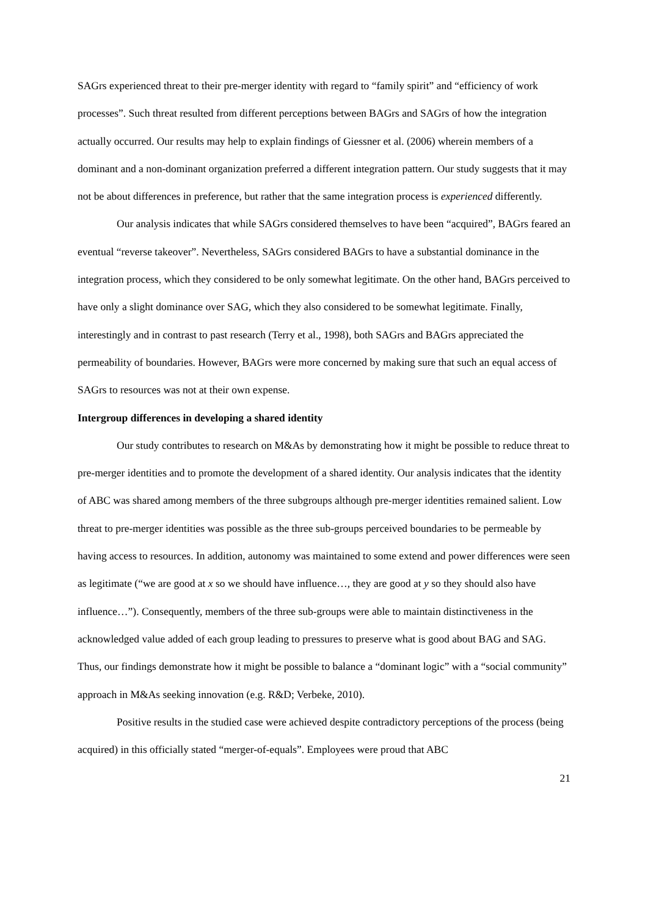SAGrs experienced threat to their pre-merger identity with regard to “family spirit” and “efficiency of work processes”. Such threat resulted from different perceptions between BAGrs and SAGrs of how the integration actually occurred. Our results may help to explain findings of Giessner et al. (2006) wherein members of a dominant and a non-dominant organization preferred a different integration pattern. Our study suggests that it may not be about differences in preference, but rather that the same integration process is experienced differently.
Our analysis indicates that while SAGrs considered themselves to have been “acquired”, BAGrs feared an eventual “reverse takeover”. Nevertheless, SAGrs considered BAGrs to have a substantial dominance in the integration process, which they considered to be only somewhat legitimate. On the other hand, BAGrs perceived to have only a slight dominance over SAG, which they also considered to be somewhat legitimate. Finally, interestingly and in contrast to past research (Terry et al., 1998), both SAGrs and BAGrs appreciated the permeability of boundaries. However, BAGrs were more concerned by making sure that such an equal access of SAGrs to resources was not at their own expense.
Intergroup differences in developing a shared identity
Our study contributes to research on M&As by demonstrating how it might be possible to reduce threat to pre-merger identities and to promote the development of a shared identity. Our analysis indicates that the identity of ABC was shared among members of the three subgroups although pre-merger identities remained salient. Low threat to pre-merger identities was possible as the three sub-groups perceived boundaries to be permeable by having access to resources. In addition, autonomy was maintained to some extend and power differences were seen as legitimate (“we are good at x so we should have influence…, they are good at y so they should also have influence…”). Consequently, members of the three sub-groups were able to maintain distinctiveness in the acknowledged value added of each group leading to pressures to preserve what is good about BAG and SAG. Thus, our findings demonstrate how it might be possible to balance a “dominant logic” with a “social community” approach in M&As seeking innovation (e.g. R&D; Verbeke, 2010).
Positive results in the studied case were achieved despite contradictory perceptions of the process (being acquired) in this officially stated “merger-of-equals”. Employees were proud that ABC
21